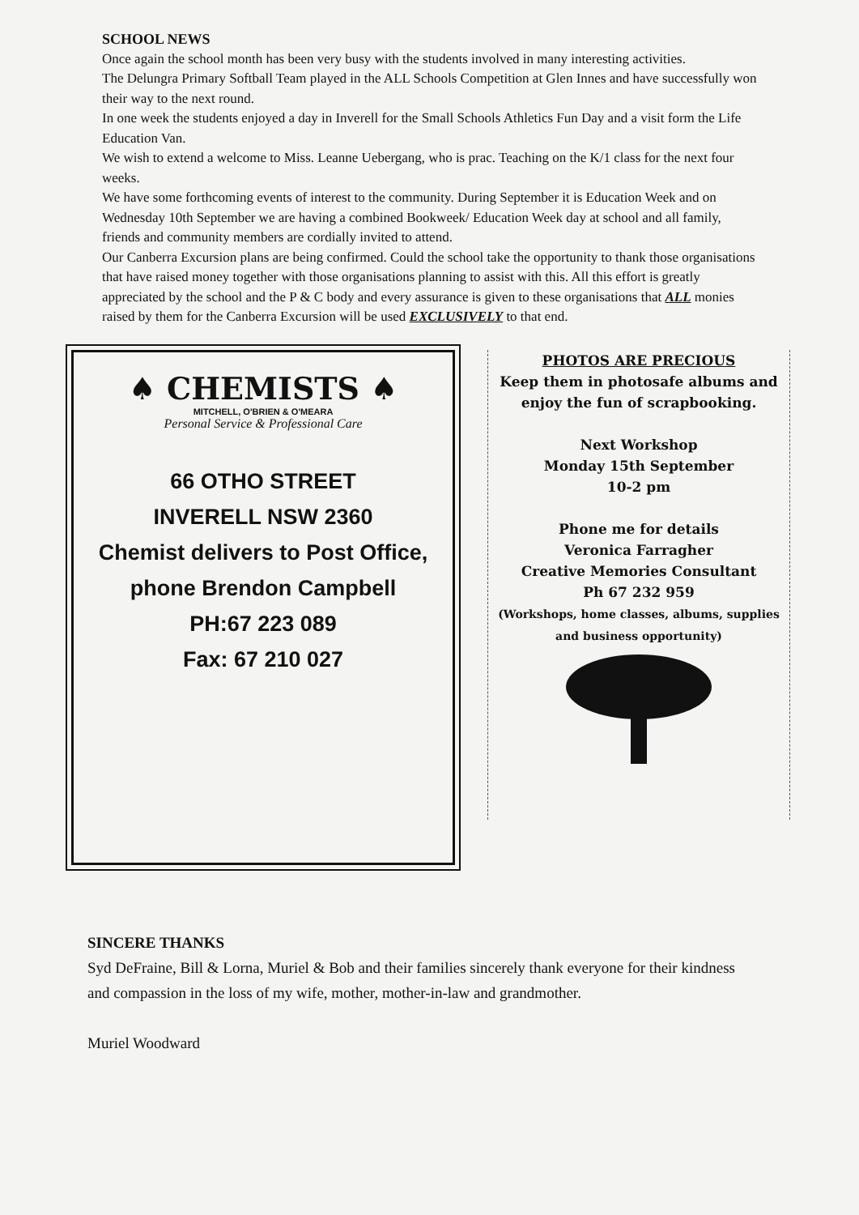SCHOOL NEWS
Once again the school month has been very busy with the students involved in many interesting activities.
The Delungra Primary Softball Team played in the ALL Schools Competition at Glen Innes and have successfully won their way to the next round.
In one week the students enjoyed a day in Inverell for the Small Schools Athletics Fun Day and a visit form the Life Education Van.
We wish to extend a welcome to Miss. Leanne Uebergang, who is prac. Teaching on the K/1 class for the next four weeks.
We have some forthcoming events of interest to the community. During September it is Education Week and on Wednesday 10th September we are having a combined Bookweek/ Education Week day at school and all family, friends and community members are cordially invited to attend.
Our Canberra Excursion plans are being confirmed. Could the school take the opportunity to thank those organisations that have raised money together with those organisations planning to assist with this. All this effort is greatly appreciated by the school and the P & C body and every assurance is given to these organisations that ALL monies raised by them for the Canberra Excursion will be used EXCLUSIVELY to that end.
♠ CHEMISTS ♠
MITCHELL, O'BRIEN & O'MEARA
Personal Service & Professional Care
66 OTHO STREET
INVERELL NSW 2360
Chemist delivers to Post Office, phone Brendon Campbell
PH:67 223 089
Fax: 67 210 027
PHOTOS ARE PRECIOUS
Keep them in photosafe albums and enjoy the fun of scrapbooking.
Next Workshop
Monday 15th September
10-2 pm
Phone me for details
Veronica Farragher
Creative Memories Consultant
Ph 67 232 959
(Workshops, home classes, albums, supplies and business opportunity)
SINCERE THANKS
Syd DeFraine, Bill & Lorna, Muriel & Bob and their families sincerely thank everyone for their kindness and compassion in the loss of my wife, mother, mother-in-law and grandmother.
Muriel Woodward